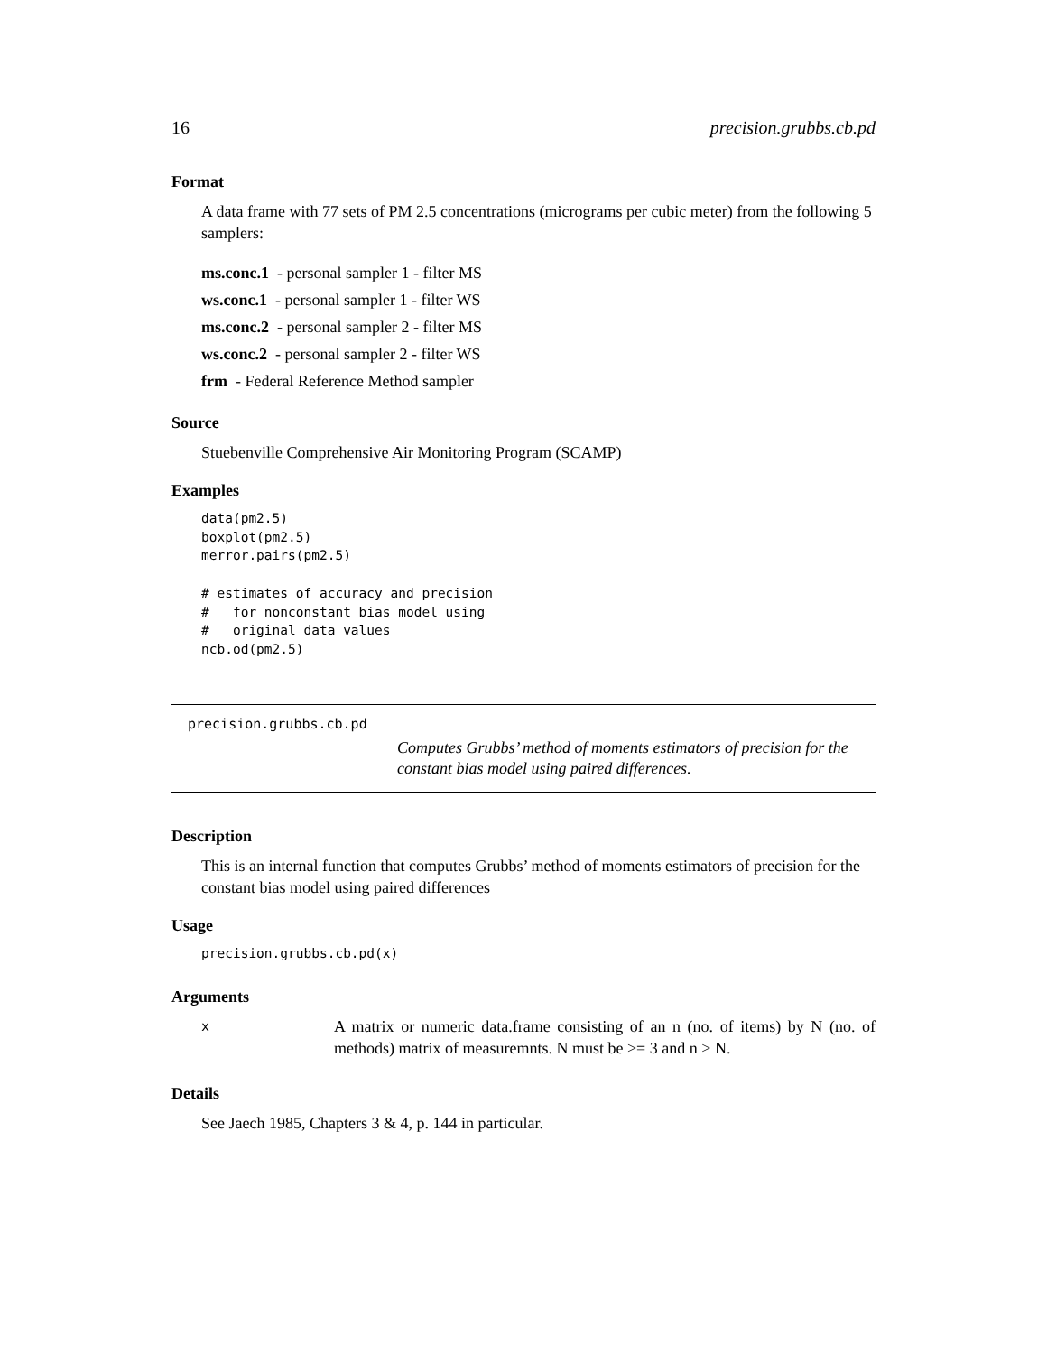16 precision.grubbs.cb.pd
Format
A data frame with 77 sets of PM 2.5 concentrations (micrograms per cubic meter) from the following 5 samplers:
ms.conc.1 - personal sampler 1 - filter MS
ws.conc.1 - personal sampler 1 - filter WS
ms.conc.2 - personal sampler 2 - filter MS
ws.conc.2 - personal sampler 2 - filter WS
frm - Federal Reference Method sampler
Source
Stuebenville Comprehensive Air Monitoring Program (SCAMP)
Examples
data(pm2.5)
boxplot(pm2.5)
merror.pairs(pm2.5)

# estimates of accuracy and precision
#   for nonconstant bias model using
#   original data values
ncb.od(pm2.5)
precision.grubbs.cb.pd
Computes Grubbs’ method of moments estimators of precision for the constant bias model using paired differences.
Description
This is an internal function that computes Grubbs’ method of moments estimators of precision for the constant bias model using paired differences
Usage
precision.grubbs.cb.pd(x)
Arguments
x
A matrix or numeric data.frame consisting of an n (no. of items) by N (no. of methods) matrix of measuremnts. N must be >= 3 and n > N.
Details
See Jaech 1985, Chapters 3 & 4, p. 144 in particular.